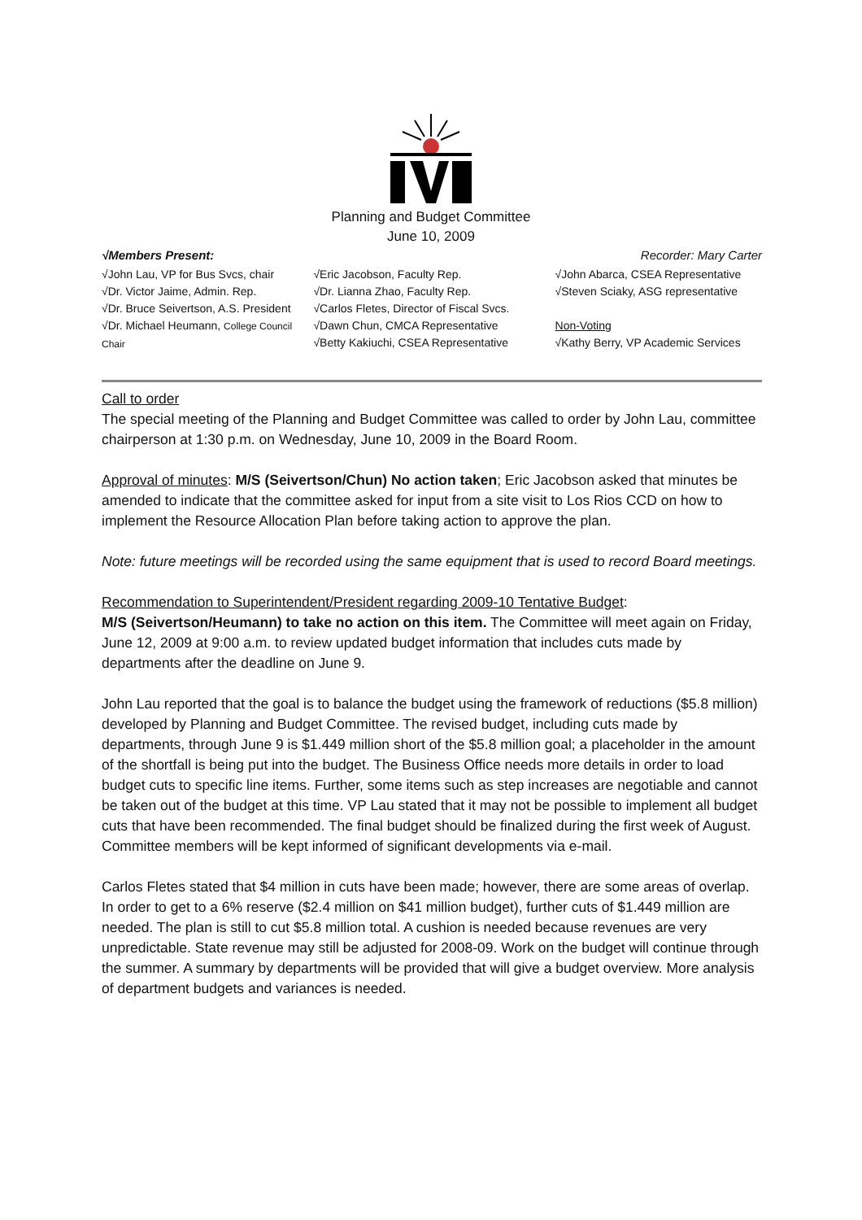Planning and Budget Committee
June 10, 2009
√Members Present: Recorder: Mary Carter
√John Lau, VP for Bus Svcs, chair
√Dr. Victor Jaime, Admin. Rep.
√Dr. Bruce Seivertson, A.S. President
√Dr. Michael Heumann, College Council Chair
√Eric Jacobson, Faculty Rep.
√Dr. Lianna Zhao, Faculty Rep.
√Carlos Fletes, Director of Fiscal Svcs.
√Dawn Chun, CMCA Representative
√Betty Kakiuchi, CSEA Representative
√John Abarca, CSEA Representative
√Steven Sciaky, ASG representative
Non-Voting
√Kathy Berry, VP Academic Services
Call to order
The special meeting of the Planning and Budget Committee was called to order by John Lau, committee chairperson at 1:30 p.m. on Wednesday, June 10, 2009 in the Board Room.
Approval of minutes: M/S (Seivertson/Chun) No action taken; Eric Jacobson asked that minutes be amended to indicate that the committee asked for input from a site visit to Los Rios CCD on how to implement the Resource Allocation Plan before taking action to approve the plan.
Note: future meetings will be recorded using the same equipment that is used to record Board meetings.
Recommendation to Superintendent/President regarding 2009-10 Tentative Budget:
M/S (Seivertson/Heumann) to take no action on this item. The Committee will meet again on Friday, June 12, 2009 at 9:00 a.m. to review updated budget information that includes cuts made by departments after the deadline on June 9.
John Lau reported that the goal is to balance the budget using the framework of reductions ($5.8 million) developed by Planning and Budget Committee. The revised budget, including cuts made by departments, through June 9 is $1.449 million short of the $5.8 million goal; a placeholder in the amount of the shortfall is being put into the budget. The Business Office needs more details in order to load budget cuts to specific line items. Further, some items such as step increases are negotiable and cannot be taken out of the budget at this time. VP Lau stated that it may not be possible to implement all budget cuts that have been recommended. The final budget should be finalized during the first week of August. Committee members will be kept informed of significant developments via e-mail.
Carlos Fletes stated that $4 million in cuts have been made; however, there are some areas of overlap. In order to get to a 6% reserve ($2.4 million on $41 million budget), further cuts of $1.449 million are needed. The plan is still to cut $5.8 million total. A cushion is needed because revenues are very unpredictable. State revenue may still be adjusted for 2008-09. Work on the budget will continue through the summer. A summary by departments will be provided that will give a budget overview. More analysis of department budgets and variances is needed.